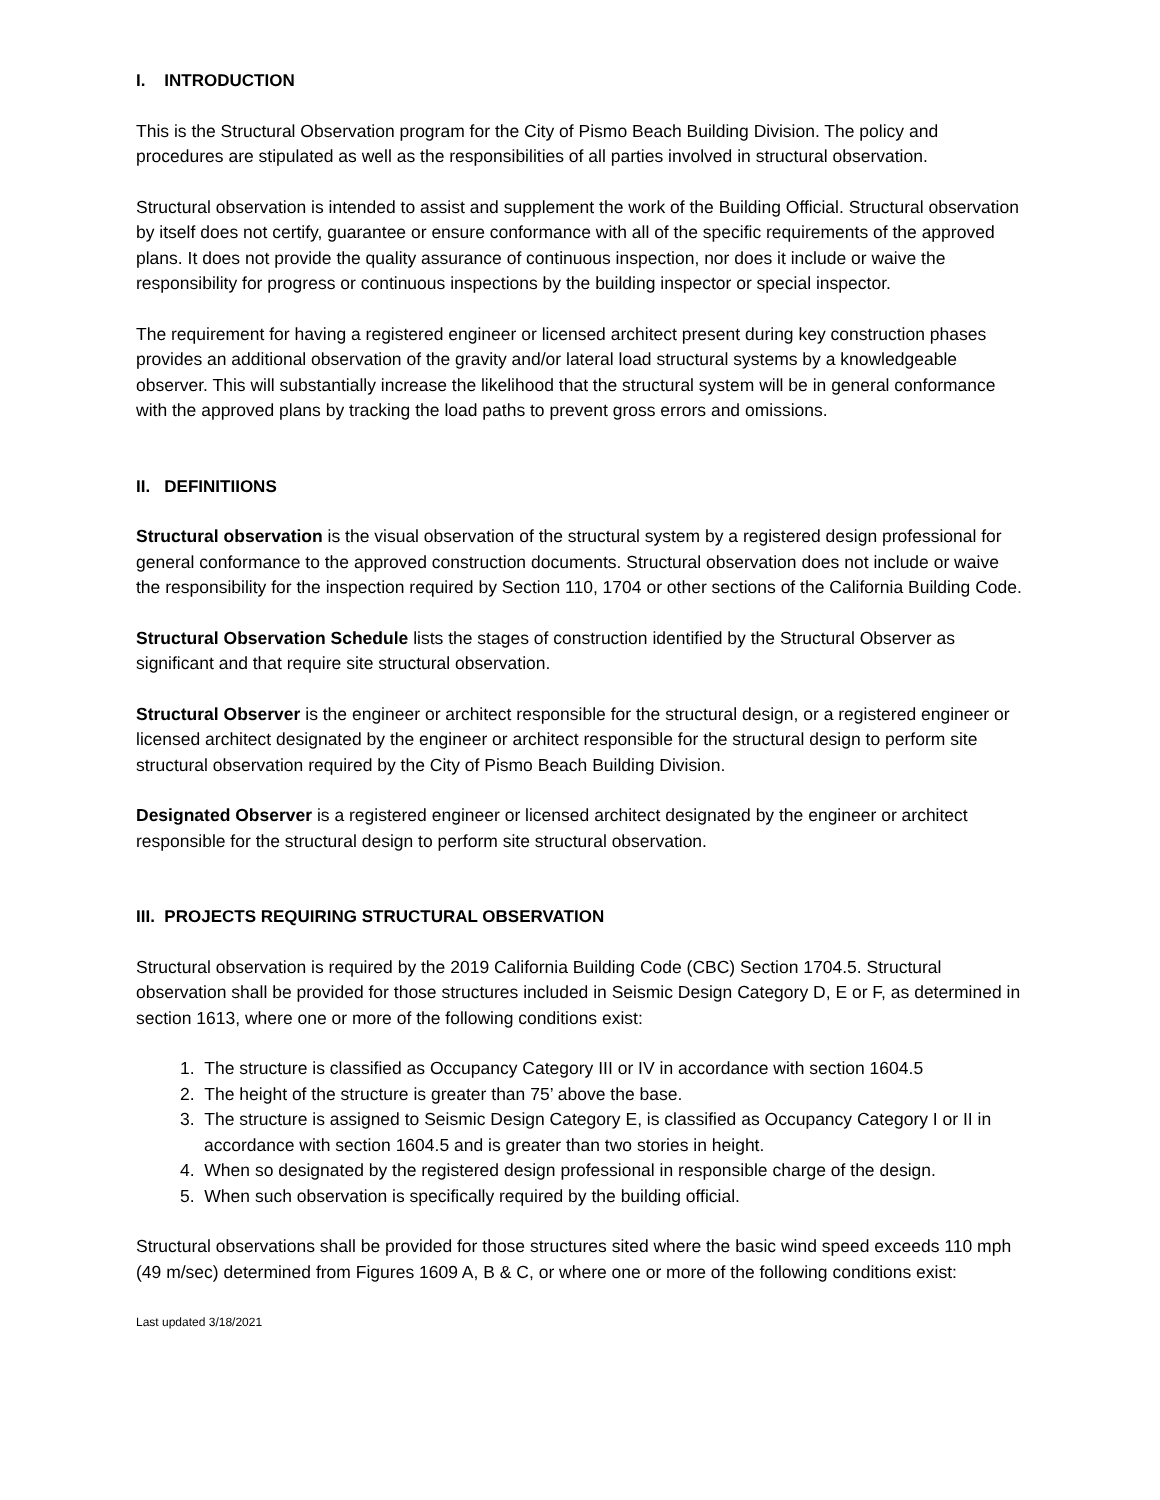I. INTRODUCTION
This is the Structural Observation program for the City of Pismo Beach Building Division. The policy and procedures are stipulated as well as the responsibilities of all parties involved in structural observation.
Structural observation is intended to assist and supplement the work of the Building Official. Structural observation by itself does not certify, guarantee or ensure conformance with all of the specific requirements of the approved plans. It does not provide the quality assurance of continuous inspection, nor does it include or waive the responsibility for progress or continuous inspections by the building inspector or special inspector.
The requirement for having a registered engineer or licensed architect present during key construction phases provides an additional observation of the gravity and/or lateral load structural systems by a knowledgeable observer. This will substantially increase the likelihood that the structural system will be in general conformance with the approved plans by tracking the load paths to prevent gross errors and omissions.
II. DEFINITIIONS
Structural observation is the visual observation of the structural system by a registered design professional for general conformance to the approved construction documents. Structural observation does not include or waive the responsibility for the inspection required by Section 110, 1704 or other sections of the California Building Code.
Structural Observation Schedule lists the stages of construction identified by the Structural Observer as significant and that require site structural observation.
Structural Observer is the engineer or architect responsible for the structural design, or a registered engineer or licensed architect designated by the engineer or architect responsible for the structural design to perform site structural observation required by the City of Pismo Beach Building Division.
Designated Observer is a registered engineer or licensed architect designated by the engineer or architect responsible for the structural design to perform site structural observation.
III. PROJECTS REQUIRING STRUCTURAL OBSERVATION
Structural observation is required by the 2019 California Building Code (CBC) Section 1704.5. Structural observation shall be provided for those structures included in Seismic Design Category D, E or F, as determined in section 1613, where one or more of the following conditions exist:
1. The structure is classified as Occupancy Category III or IV in accordance with section 1604.5
2. The height of the structure is greater than 75’ above the base.
3. The structure is assigned to Seismic Design Category E, is classified as Occupancy Category I or II in accordance with section 1604.5 and is greater than two stories in height.
4. When so designated by the registered design professional in responsible charge of the design.
5. When such observation is specifically required by the building official.
Structural observations shall be provided for those structures sited where the basic wind speed exceeds 110 mph (49 m/sec) determined from Figures 1609 A, B & C, or where one or more of the following conditions exist:
Last updated 3/18/2021